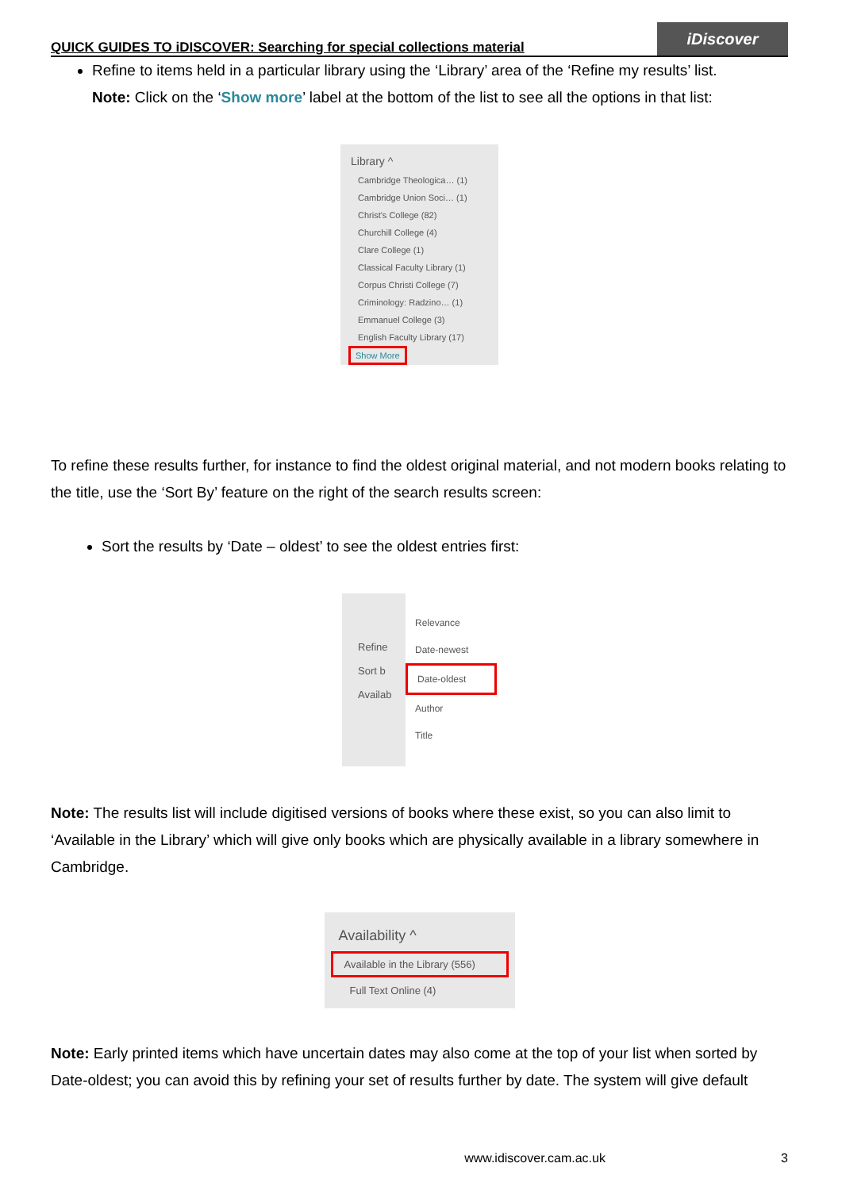QUICK GUIDES TO iDISCOVER: Searching for special collections material
iDiscover
Refine to items held in a particular library using the ‘Library’ area of the ‘Refine my results’ list.
Note: Click on the ‘Show more’ label at the bottom of the list to see all the options in that list:
Library ^
Cambridge Theologica… (1)
Cambridge Union Soci… (1)
Christ's College (82)
Churchill College (4)
Clare College (1)
Classical Faculty Library (1)
Corpus Christi College (7)
Criminology: Radzino… (1)
Emmanuel College (3)
English Faculty Library (17)
Show More
To refine these results further, for instance to find the oldest original material, and not modern books relating to the title, use the ‘Sort By’ feature on the right of the search results screen:
Sort the results by ‘Date – oldest’ to see the oldest entries first:
Refine
Sort b
Availab
Relevance
Date-newest
Date-oldest
Author
Title
Note: The results list will include digitised versions of books where these exist, so you can also limit to ‘Available in the Library’ which will give only books which are physically available in a library somewhere in Cambridge.
Availability ^
Available in the Library (556)
Full Text Online (4)
Note: Early printed items which have uncertain dates may also come at the top of your list when sorted by Date-oldest; you can avoid this by refining your set of results further by date. The system will give default
www.idiscover.cam.ac.uk 3